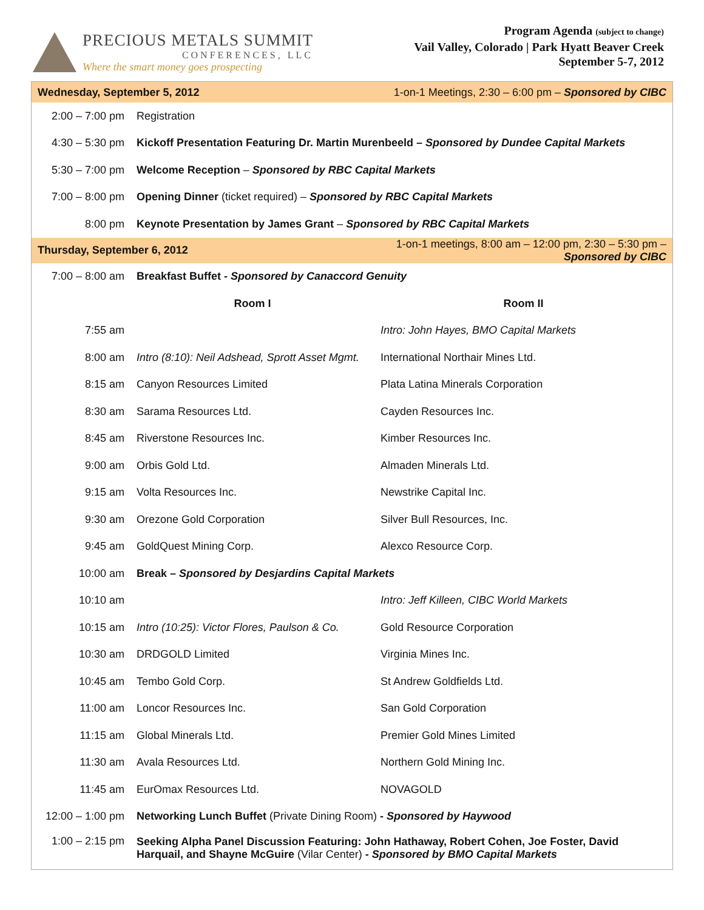PRECIOUS METALS SUMMIT
CONFERENCES, LLC
Where the smart money goes prospecting
Program Agenda (subject to change)
Vail Valley, Colorado | Park Hyatt Beaver Creek
September 5-7, 2012
| Wednesday, September 5, 2012 | | 1-on-1 Meetings, 2:30 – 6:00 pm – Sponsored by CIBC |
| 2:00 – 7:00 pm | Registration | |
| 4:30 – 5:30 pm | Kickoff Presentation Featuring Dr. Martin Murenbeeld – Sponsored by Dundee Capital Markets | |
| 5:30 – 7:00 pm | Welcome Reception – Sponsored by RBC Capital Markets | |
| 7:00 – 8:00 pm | Opening Dinner (ticket required) – Sponsored by RBC Capital Markets | |
| 8:00 pm | Keynote Presentation by James Grant – Sponsored by RBC Capital Markets | |
| Thursday, September 6, 2012 | | 1-on-1 meetings, 8:00 am – 12:00 pm, 2:30 – 5:30 pm – Sponsored by CIBC |
| 7:00 – 8:00 am | Breakfast Buffet - Sponsored by Canaccord Genuity | |
| | Room I | Room II |
| 7:55 am | | Intro: John Hayes, BMO Capital Markets |
| 8:00 am | Intro (8:10): Neil Adshead, Sprott Asset Mgmt. | International Northair Mines Ltd. |
| 8:15 am | Canyon Resources Limited | Plata Latina Minerals Corporation |
| 8:30 am | Sarama Resources Ltd. | Cayden Resources Inc. |
| 8:45 am | Riverstone Resources Inc. | Kimber Resources Inc. |
| 9:00 am | Orbis Gold Ltd. | Almaden Minerals Ltd. |
| 9:15 am | Volta Resources Inc. | Newstrike Capital Inc. |
| 9:30 am | Orezone Gold Corporation | Silver Bull Resources, Inc. |
| 9:45 am | GoldQuest Mining Corp. | Alexco Resource Corp. |
| 10:00 am | Break – Sponsored by Desjardins Capital Markets | |
| 10:10 am | | Intro: Jeff Killeen, CIBC World Markets |
| 10:15 am | Intro (10:25): Victor Flores, Paulson & Co. | Gold Resource Corporation |
| 10:30 am | DRDGOLD Limited | Virginia Mines Inc. |
| 10:45 am | Tembo Gold Corp. | St Andrew Goldfields Ltd. |
| 11:00 am | Loncor Resources Inc. | San Gold Corporation |
| 11:15 am | Global Minerals Ltd. | Premier Gold Mines Limited |
| 11:30 am | Avala Resources Ltd. | Northern Gold Mining Inc. |
| 11:45 am | EurOmax Resources Ltd. | NOVAGOLD |
| 12:00 – 1:00 pm | Networking Lunch Buffet (Private Dining Room) - Sponsored by Haywood | |
| 1:00 – 2:15 pm | Seeking Alpha Panel Discussion Featuring: John Hathaway, Robert Cohen, Joe Foster, David Harquail, and Shayne McGuire (Vilar Center) - Sponsored by BMO Capital Markets | |